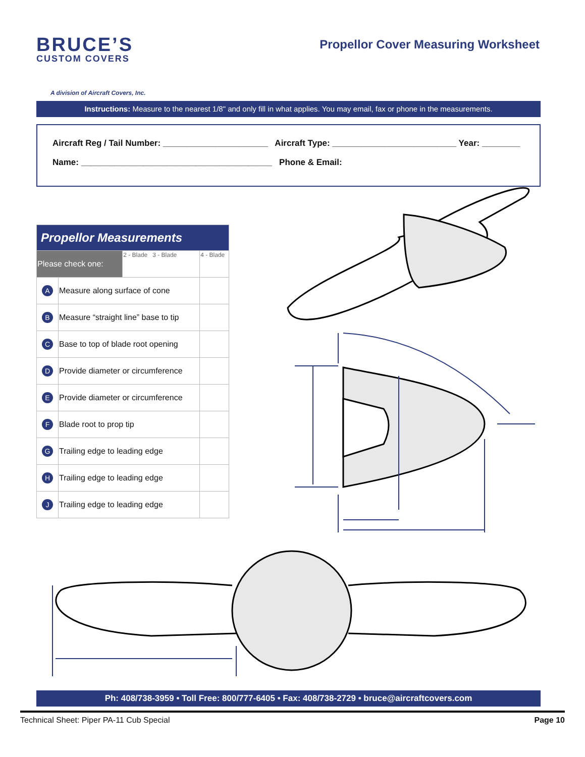BRUCE’S
CUSTOM COVERS
A division of Aircraft Covers, Inc.
Propellor Cover Measuring Worksheet
Instructions: Measure to the nearest 1/8" and only fill in what applies. You may email, fax or phone in the measurements.
Aircraft Reg / Tail Number: ______________________ Aircraft Type: __________________________ Year: ________
Name: ________________________________________ Phone & Email:
| Propellor Measurements | | | |
| --- | --- | --- | --- |
| Please check one: | | 2 - Blade 3 - Blade | 4 - Blade |
| A | Measure along surface of cone | | |
| B | Measure “straight line” base to tip | | |
| C | Base to top of blade root opening | | |
| D | Provide diameter or circumference | | |
| E | Provide diameter or circumference | | |
| F | Blade root to prop tip | | |
| G | Trailing edge to leading edge | | |
| H | Trailing edge to leading edge | | |
| J | Trailing edge to leading edge | | |
Ph: 408/738-3959 • Toll Free: 800/777-6405 • Fax: 408/738-2729 • bruce@aircraftcovers.com
Technical Sheet: Piper PA-11 Cub Special Page 10